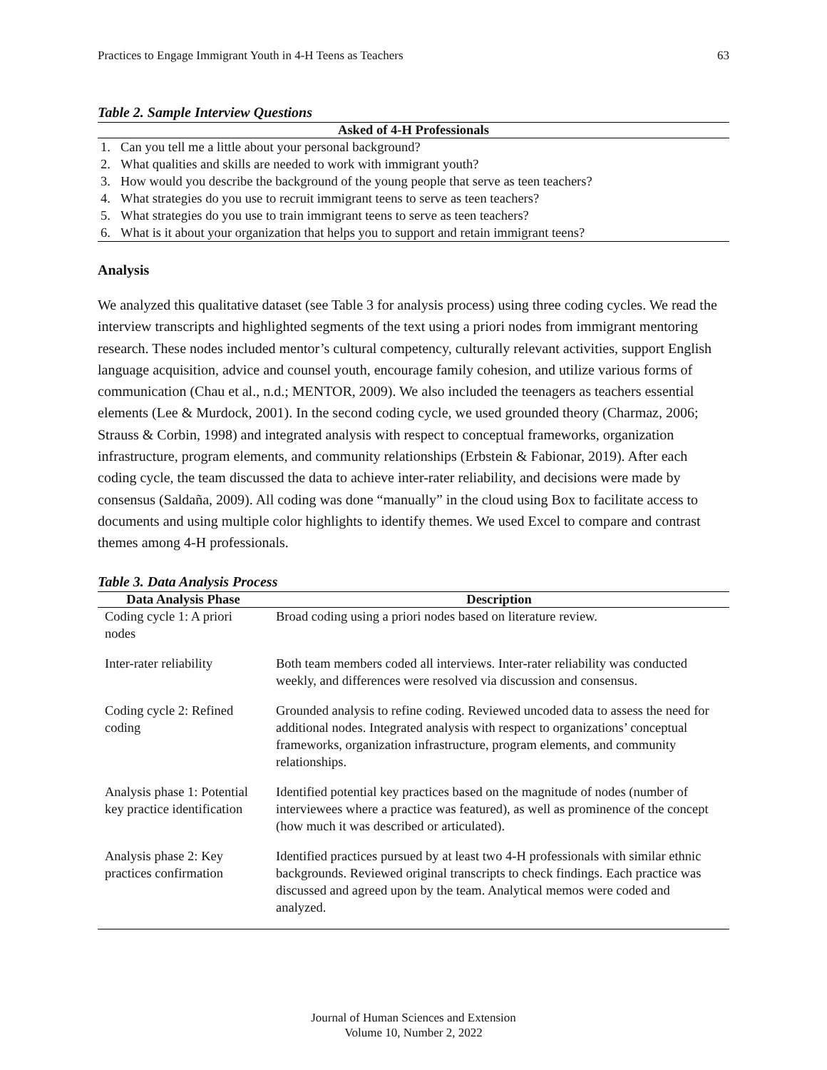Practices to Engage Immigrant Youth in 4-H Teens as Teachers 63
Table 2. Sample Interview Questions
| Asked of 4-H Professionals | |
| --- | --- |
| 1. | Can you tell me a little about your personal background? |
| 2. | What qualities and skills are needed to work with immigrant youth? |
| 3. | How would you describe the background of the young people that serve as teen teachers? |
| 4. | What strategies do you use to recruit immigrant teens to serve as teen teachers? |
| 5. | What strategies do you use to train immigrant teens to serve as teen teachers? |
| 6. | What is it about your organization that helps you to support and retain immigrant teens? |
Analysis
We analyzed this qualitative dataset (see Table 3 for analysis process) using three coding cycles. We read the interview transcripts and highlighted segments of the text using a priori nodes from immigrant mentoring research. These nodes included mentor’s cultural competency, culturally relevant activities, support English language acquisition, advice and counsel youth, encourage family cohesion, and utilize various forms of communication (Chau et al., n.d.; MENTOR, 2009). We also included the teenagers as teachers essential elements (Lee & Murdock, 2001). In the second coding cycle, we used grounded theory (Charmaz, 2006; Strauss & Corbin, 1998) and integrated analysis with respect to conceptual frameworks, organization infrastructure, program elements, and community relationships (Erbstein & Fabionar, 2019). After each coding cycle, the team discussed the data to achieve inter-rater reliability, and decisions were made by consensus (Saldaña, 2009). All coding was done “manually” in the cloud using Box to facilitate access to documents and using multiple color highlights to identify themes. We used Excel to compare and contrast themes among 4-H professionals.
Table 3. Data Analysis Process
| Data Analysis Phase | Description |
| --- | --- |
| Coding cycle 1: A priori nodes | Broad coding using a priori nodes based on literature review. |
| Inter-rater reliability | Both team members coded all interviews. Inter-rater reliability was conducted weekly, and differences were resolved via discussion and consensus. |
| Coding cycle 2: Refined coding | Grounded analysis to refine coding. Reviewed uncoded data to assess the need for additional nodes. Integrated analysis with respect to organizations’ conceptual frameworks, organization infrastructure, program elements, and community relationships. |
| Analysis phase 1: Potential key practice identification | Identified potential key practices based on the magnitude of nodes (number of interviewees where a practice was featured), as well as prominence of the concept (how much it was described or articulated). |
| Analysis phase 2: Key practices confirmation | Identified practices pursued by at least two 4-H professionals with similar ethnic backgrounds. Reviewed original transcripts to check findings. Each practice was discussed and agreed upon by the team. Analytical memos were coded and analyzed. |
Journal of Human Sciences and Extension
Volume 10, Number 2, 2022